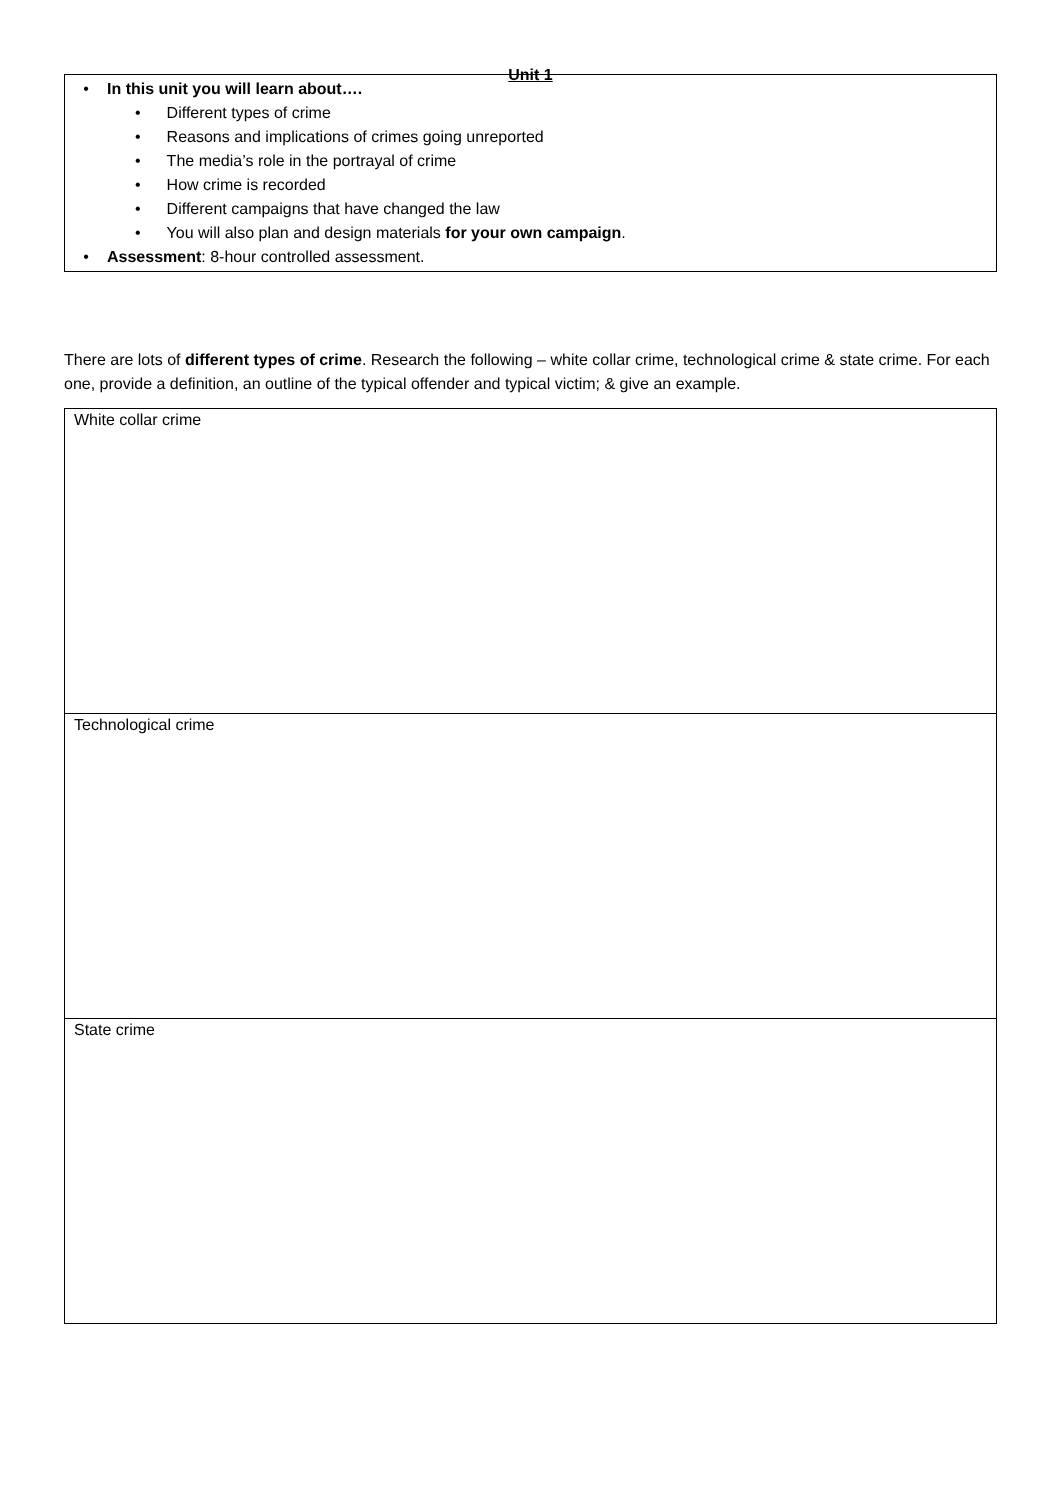Unit 1
• In this unit you will learn about….
• Different types of crime
• Reasons and implications of crimes going unreported
• The media’s role in the portrayal of crime
• How crime is recorded
• Different campaigns that have changed the law
• You will also plan and design materials for your own campaign.
• Assessment: 8-hour controlled assessment.
There are lots of different types of crime. Research the following – white collar crime, technological crime & state crime. For each one, provide a definition, an outline of the typical offender and typical victim; & give an example.
| White collar crime |
| Technological crime |
| State crime |